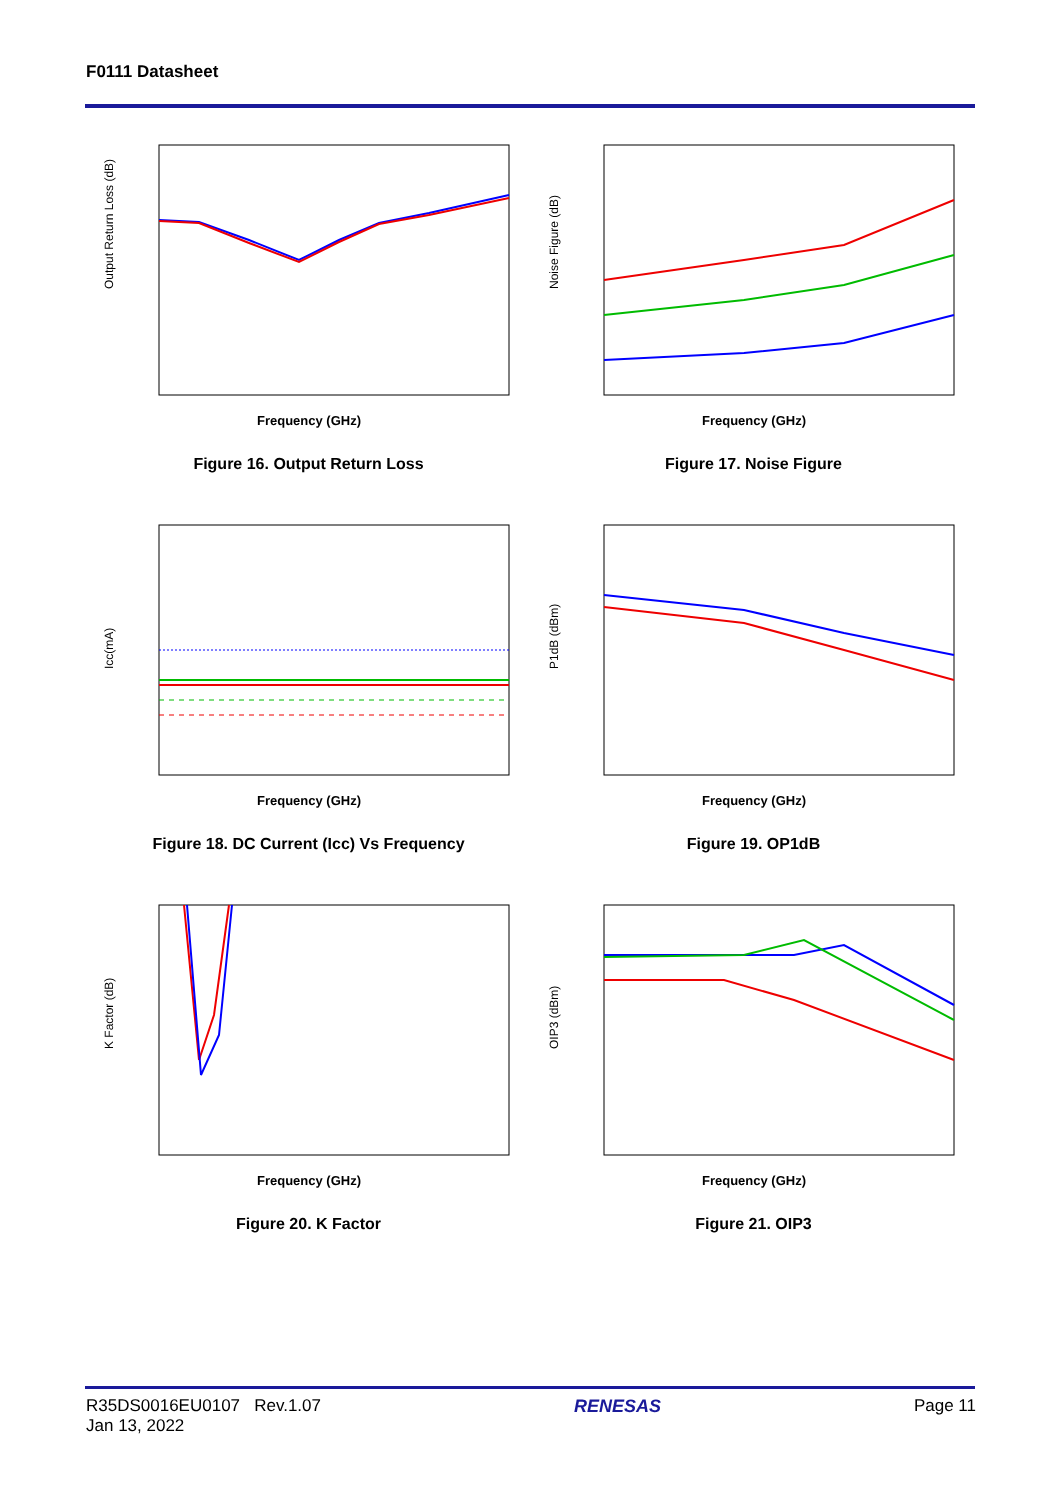F0111 Datasheet
Output Return Loss (dB)
Frequency (GHz)
Figure 16. Output Return Loss
Noise Figure (dB)
Frequency (GHz)
Figure 17. Noise Figure
Icc(mA)
Frequency (GHz)
Figure 18. DC Current (Icc) Vs Frequency
P1dB (dBm)
Frequency (GHz)
Figure 19. OP1dB
K Factor (dB)
Frequency (GHz)
Figure 20. K Factor
OIP3 (dBm)
Frequency (GHz)
Figure 21. OIP3
R35DS0016EU0107 Rev.1.07
Jan 13, 2022
RENESAS Page 11